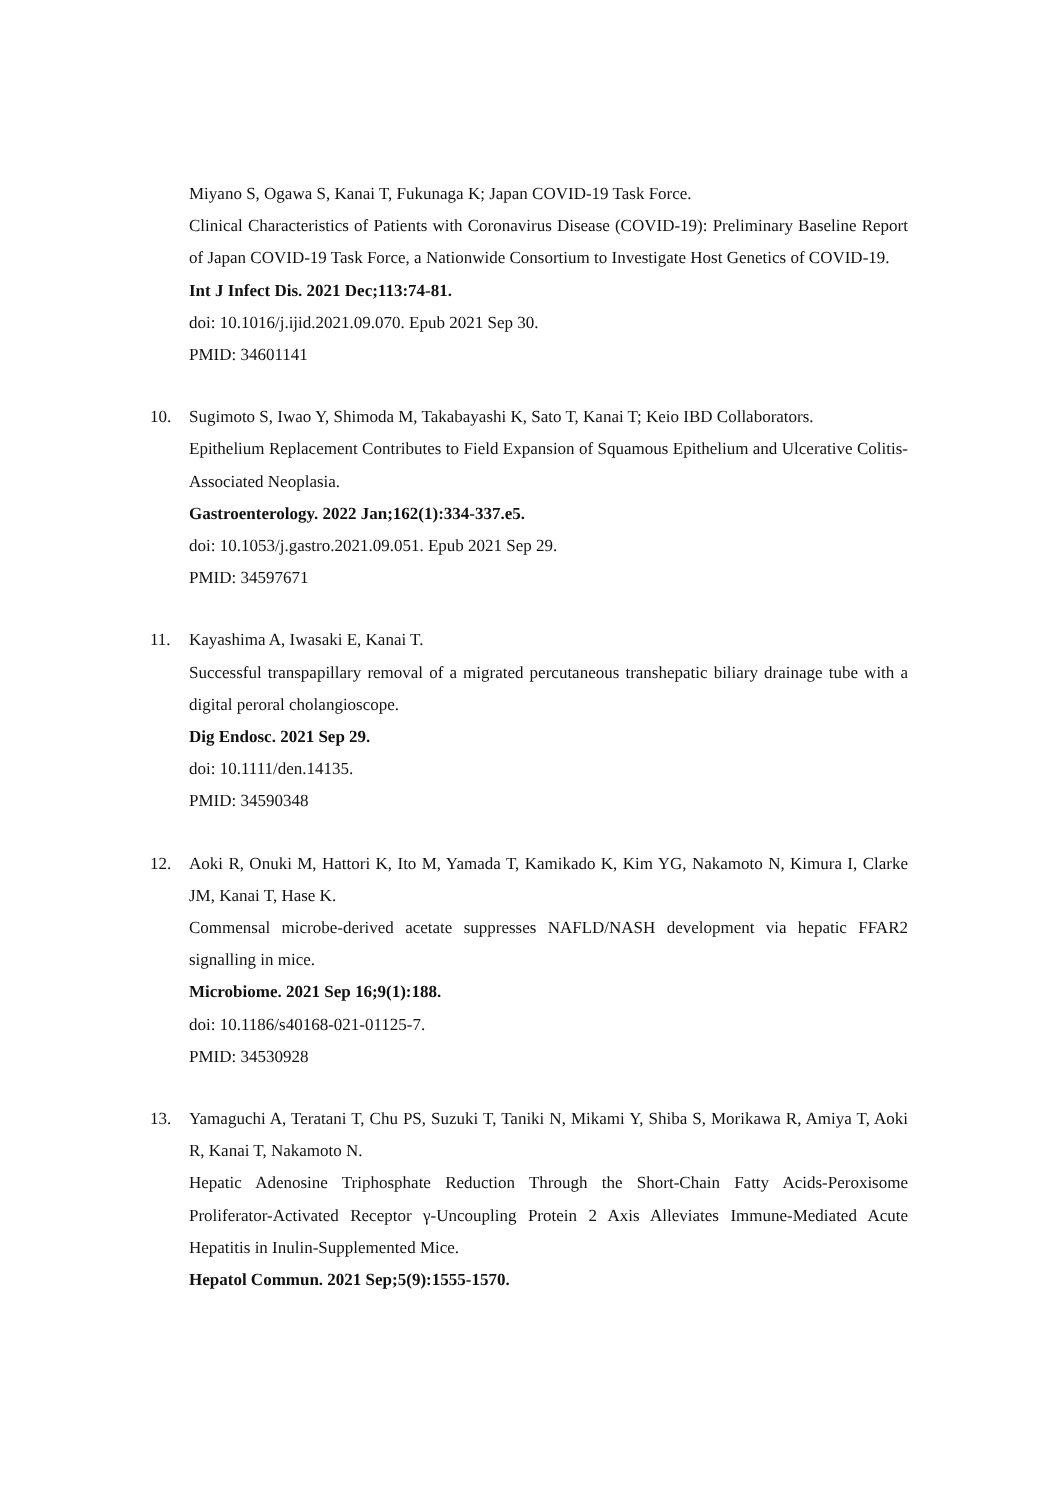Miyano S, Ogawa S, Kanai T, Fukunaga K; Japan COVID-19 Task Force.
Clinical Characteristics of Patients with Coronavirus Disease (COVID-19): Preliminary Baseline Report of Japan COVID-19 Task Force, a Nationwide Consortium to Investigate Host Genetics of COVID-19.
Int J Infect Dis. 2021 Dec;113:74-81.
doi: 10.1016/j.ijid.2021.09.070. Epub 2021 Sep 30.
PMID: 34601141
10. Sugimoto S, Iwao Y, Shimoda M, Takabayashi K, Sato T, Kanai T; Keio IBD Collaborators.
Epithelium Replacement Contributes to Field Expansion of Squamous Epithelium and Ulcerative Colitis-Associated Neoplasia.
Gastroenterology. 2022 Jan;162(1):334-337.e5.
doi: 10.1053/j.gastro.2021.09.051. Epub 2021 Sep 29.
PMID: 34597671
11. Kayashima A, Iwasaki E, Kanai T.
Successful transpapillary removal of a migrated percutaneous transhepatic biliary drainage tube with a digital peroral cholangioscope.
Dig Endosc. 2021 Sep 29.
doi: 10.1111/den.14135.
PMID: 34590348
12. Aoki R, Onuki M, Hattori K, Ito M, Yamada T, Kamikado K, Kim YG, Nakamoto N, Kimura I, Clarke JM, Kanai T, Hase K.
Commensal microbe-derived acetate suppresses NAFLD/NASH development via hepatic FFAR2 signalling in mice.
Microbiome. 2021 Sep 16;9(1):188.
doi: 10.1186/s40168-021-01125-7.
PMID: 34530928
13. Yamaguchi A, Teratani T, Chu PS, Suzuki T, Taniki N, Mikami Y, Shiba S, Morikawa R, Amiya T, Aoki R, Kanai T, Nakamoto N.
Hepatic Adenosine Triphosphate Reduction Through the Short-Chain Fatty Acids-Peroxisome Proliferator-Activated Receptor γ-Uncoupling Protein 2 Axis Alleviates Immune-Mediated Acute Hepatitis in Inulin-Supplemented Mice.
Hepatol Commun. 2021 Sep;5(9):1555-1570.